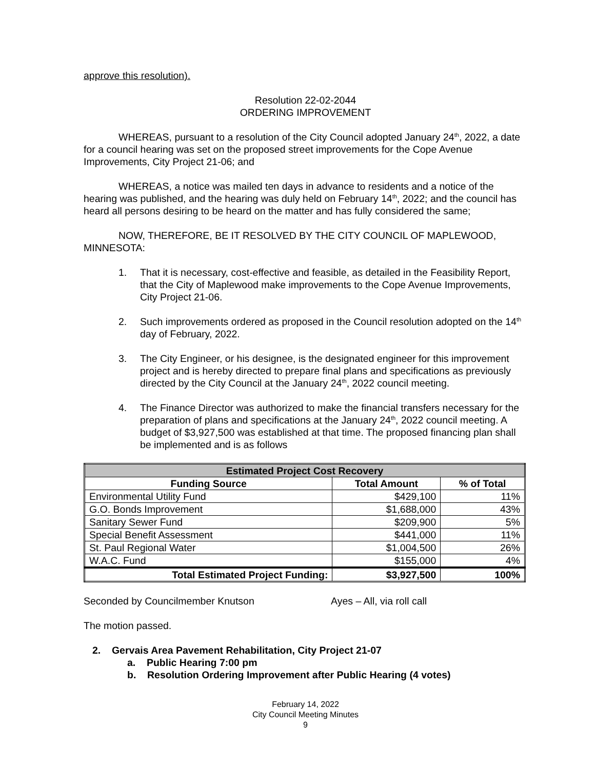approve this resolution).
Resolution 22-02-2044
ORDERING IMPROVEMENT
WHEREAS, pursuant to a resolution of the City Council adopted January 24<sup>th</sup>, 2022, a date for a council hearing was set on the proposed street improvements for the Cope Avenue Improvements, City Project 21-06; and
WHEREAS, a notice was mailed ten days in advance to residents and a notice of the hearing was published, and the hearing was duly held on February 14<sup>th</sup>, 2022; and the council has heard all persons desiring to be heard on the matter and has fully considered the same;
NOW, THEREFORE, BE IT RESOLVED BY THE CITY COUNCIL OF MAPLEWOOD, MINNESOTA:
1. That it is necessary, cost-effective and feasible, as detailed in the Feasibility Report, that the City of Maplewood make improvements to the Cope Avenue Improvements, City Project 21-06.
2. Such improvements ordered as proposed in the Council resolution adopted on the 14<sup>th</sup> day of February, 2022.
3. The City Engineer, or his designee, is the designated engineer for this improvement project and is hereby directed to prepare final plans and specifications as previously directed by the City Council at the January 24<sup>th</sup>, 2022 council meeting.
4. The Finance Director was authorized to make the financial transfers necessary for the preparation of plans and specifications at the January 24<sup>th</sup>, 2022 council meeting. A budget of $3,927,500 was established at that time. The proposed financing plan shall be implemented and is as follows
| Estimated Project Cost Recovery | | |
| --- | --- | --- |
| Funding Source | Total Amount | % of Total |
| Environmental Utility Fund | $429,100 | 11% |
| G.O. Bonds Improvement | $1,688,000 | 43% |
| Sanitary Sewer Fund | $209,900 | 5% |
| Special Benefit Assessment | $441,000 | 11% |
| St. Paul Regional Water | $1,004,500 | 26% |
| W.A.C. Fund | $155,000 | 4% |
| Total Estimated Project Funding: | $3,927,500 | 100% |
Seconded by Councilmember Knutson Ayes – All, via roll call
The motion passed.
2. Gervais Area Pavement Rehabilitation, City Project 21-07
a. Public Hearing 7:00 pm
b. Resolution Ordering Improvement after Public Hearing (4 votes)
February 14, 2022
City Council Meeting Minutes
9